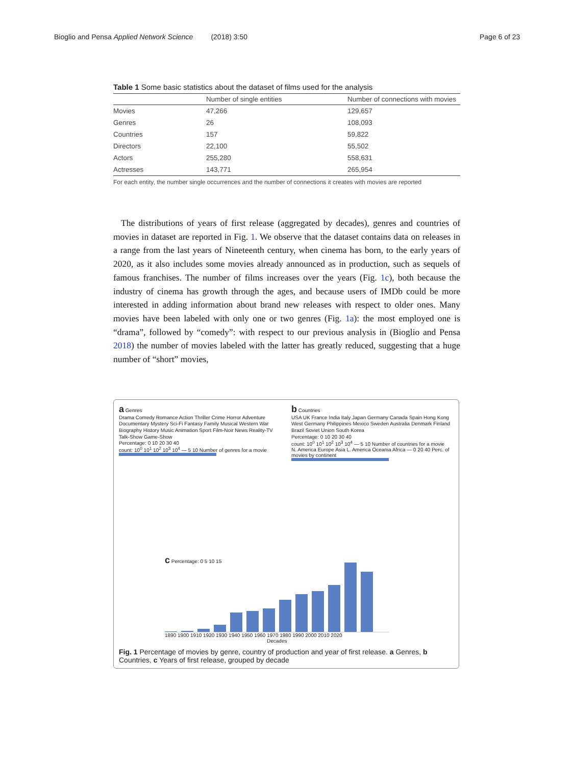Bioglio and Pensa Applied Network Science (2018) 3:50
Page 6 of 23
Table 1 Some basic statistics about the dataset of films used for the analysis
| | Number of single entities | Number of connections with movies |
| --- | --- | --- |
| Movies | 47,266 | 129,657 |
| Genres | 26 | 108,093 |
| Countries | 157 | 59,822 |
| Directors | 22,100 | 55,502 |
| Actors | 255,280 | 558,631 |
| Actresses | 143,771 | 265,954 |
For each entity, the number single occurrences and the number of connections it creates with movies are reported
The distributions of years of first release (aggregated by decades), genres and countries of movies in dataset are reported in Fig. 1. We observe that the dataset contains data on releases in a range from the last years of Nineteenth century, when cinema has born, to the early years of 2020, as it also includes some movies already announced as in production, such as sequels of famous franchises. The number of films increases over the years (Fig. 1c), both because the industry of cinema has growth through the ages, and because users of IMDb could be more interested in adding information about brand new releases with respect to older ones. Many movies have been labeled with only one or two genres (Fig. 1a): the most employed one is “drama”, followed by “comedy”: with respect to our previous analysis in (Bioglio and Pensa 2018) the number of movies labeled with the latter has greatly reduced, suggesting that a huge number of “short” movies,
a Genres
Drama Comedy Romance Action Thriller Crime Horror Adventure Documentary Mystery Sci-Fi Fantasy Family Musical Western War Biography History Music Animation Sport Film-Noir News Reality-TV Talk-Show Game-Show
Percentage: 0 10 20 30 40
count: 10<sup>0</sup> 10<sup>1</sup> 10<sup>2</sup> 10<sup>3</sup> 10<sup>4</sup> — 5 10 Number of genres for a movie
b Countries
USA UK France India Italy Japan Germany Canada Spain Hong Kong West Germany Philippines Mexico Sweden Australia Denmark Finland Brazil Soviet Union South Korea
Percentage: 0 10 20 30 40
count: 10<sup>0</sup> 10<sup>1</sup> 10<sup>2</sup> 10<sup>3</sup> 10<sup>4</sup> — 5 10 Number of countries for a movie
N. America Europe Asia L. America Oceania Africa — 0 20 40 Perc. of movies by continent
c Percentage: 0 5 10 15
1890 1900 1910 1920 1930 1940 1950 1960 1970 1980 1990 2000 2010 2020
Decades
Fig. 1 Percentage of movies by genre, country of production and year of first release. a Genres, b Countries, c Years of first release, grouped by decade